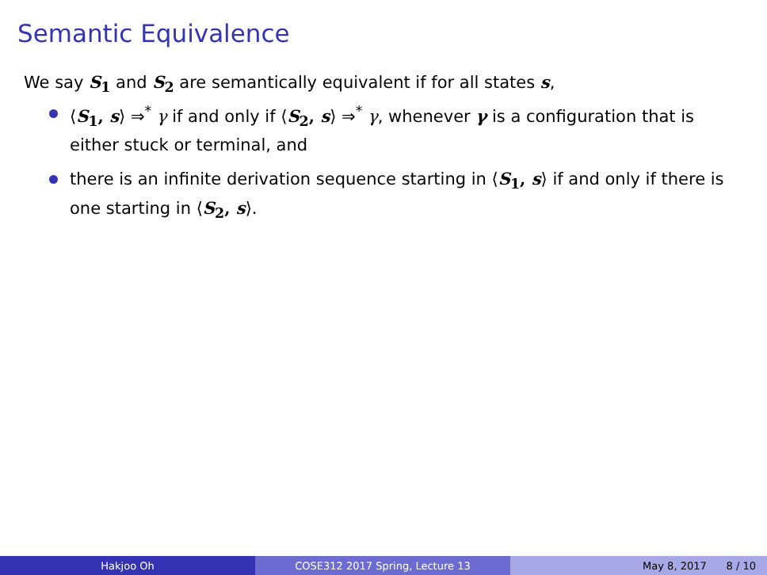Semantic Equivalence
We say S<sub>1</sub> and S<sub>2</sub> are semantically equivalent if for all states s,
⟨S<sub>1</sub>, s⟩ ⇒<sup>*</sup> γ if and only if ⟨S<sub>2</sub>, s⟩ ⇒<sup>*</sup> γ, whenever γ is a configuration that is either stuck or terminal, and
there is an infinite derivation sequence starting in ⟨S<sub>1</sub>, s⟩ if and only if there is one starting in ⟨S<sub>2</sub>, s⟩.
Hakjoo Oh COSE312 2017 Spring, Lecture 13 May 8, 2017 8 / 10